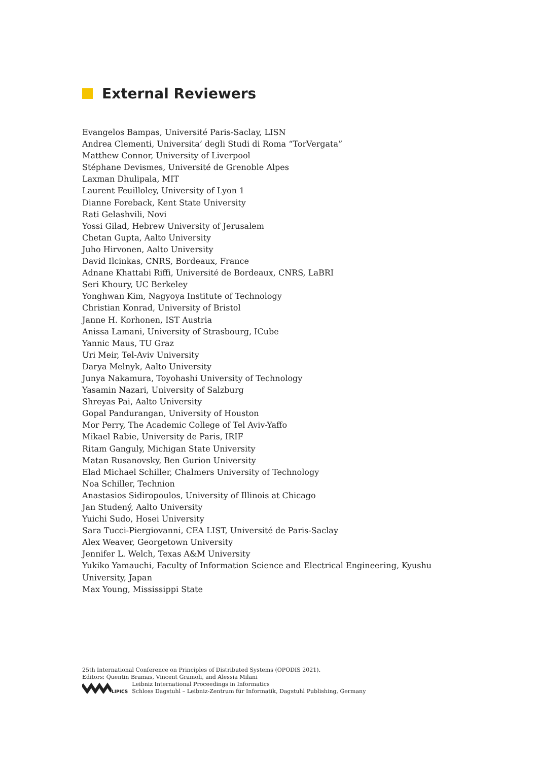External Reviewers
Evangelos Bampas, Université Paris-Saclay, LISN
Andrea Clementi, Universita’ degli Studi di Roma “TorVergata”
Matthew Connor, University of Liverpool
Stéphane Devismes, Université de Grenoble Alpes
Laxman Dhulipala, MIT
Laurent Feuilloley, University of Lyon 1
Dianne Foreback, Kent State University
Rati Gelashvili, Novi
Yossi Gilad, Hebrew University of Jerusalem
Chetan Gupta, Aalto University
Juho Hirvonen, Aalto University
David Ilcinkas, CNRS, Bordeaux, France
Adnane Khattabi Riffi, Université de Bordeaux, CNRS, LaBRI
Seri Khoury, UC Berkeley
Yonghwan Kim, Nagyoya Institute of Technology
Christian Konrad, University of Bristol
Janne H. Korhonen, IST Austria
Anissa Lamani, University of Strasbourg, ICube
Yannic Maus, TU Graz
Uri Meir, Tel-Aviv University
Darya Melnyk, Aalto University
Junya Nakamura, Toyohashi University of Technology
Yasamin Nazari, University of Salzburg
Shreyas Pai, Aalto University
Gopal Pandurangan, University of Houston
Mor Perry, The Academic College of Tel Aviv-Yaffo
Mikael Rabie, University de Paris, IRIF
Ritam Ganguly, Michigan State University
Matan Rusanovsky, Ben Gurion University
Elad Michael Schiller, Chalmers University of Technology
Noa Schiller, Technion
Anastasios Sidiropoulos, University of Illinois at Chicago
Jan Studený, Aalto University
Yuichi Sudo, Hosei University
Sara Tucci-Piergiovanni, CEA LIST, Université de Paris-Saclay
Alex Weaver, Georgetown University
Jennifer L. Welch, Texas A&M University
Yukiko Yamauchi, Faculty of Information Science and Electrical Engineering, Kyushu University, Japan
Max Young, Mississippi State
25th International Conference on Principles of Distributed Systems (OPODIS 2021).
Editors: Quentin Bramas, Vincent Gramoli, and Alessia Milani
LIPICS
Leibniz International Proceedings in Informatics
Schloss Dagstuhl – Leibniz-Zentrum für Informatik, Dagstuhl Publishing, Germany